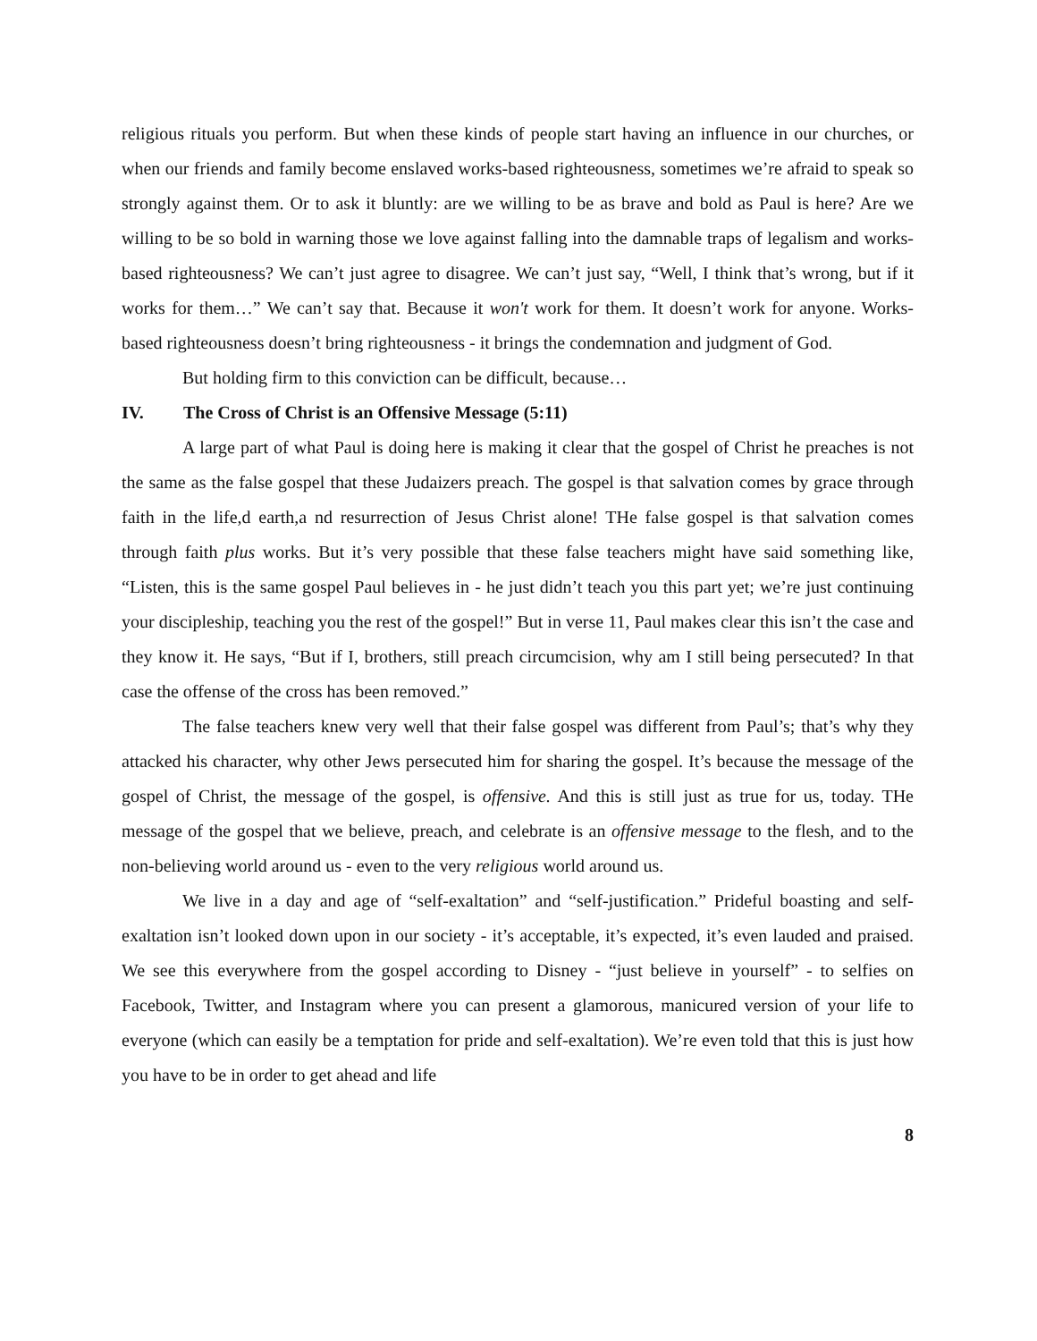religious rituals you perform. But when these kinds of people start having an influence in our churches, or when our friends and family become enslaved works-based righteousness, sometimes we’re afraid to speak so strongly against them. Or to ask it bluntly: are we willing to be as brave and bold as Paul is here? Are we willing to be so bold in warning those we love against falling into the damnable traps of legalism and works-based righteousness? We can’t just agree to disagree. We can’t just say, “Well, I think that’s wrong, but if it works for them…” We can’t say that. Because it won't work for them. It doesn’t work for anyone. Works-based righteousness doesn’t bring righteousness - it brings the condemnation and judgment of God.
But holding firm to this conviction can be difficult, because…
IV. The Cross of Christ is an Offensive Message (5:11)
A large part of what Paul is doing here is making it clear that the gospel of Christ he preaches is not the same as the false gospel that these Judaizers preach. The gospel is that salvation comes by grace through faith in the life,d earth,a nd resurrection of Jesus Christ alone! THe false gospel is that salvation comes through faith plus works. But it’s very possible that these false teachers might have said something like, “Listen, this is the same gospel Paul believes in - he just didn’t teach you this part yet; we’re just continuing your discipleship, teaching you the rest of the gospel!” But in verse 11, Paul makes clear this isn’t the case and they know it. He says, “But if I, brothers, still preach circumcision, why am I still being persecuted? In that case the offense of the cross has been removed.”
The false teachers knew very well that their false gospel was different from Paul’s; that’s why they attacked his character, why other Jews persecuted him for sharing the gospel. It’s because the message of the gospel of Christ, the message of the gospel, is offensive. And this is still just as true for us, today. THe message of the gospel that we believe, preach, and celebrate is an offensive message to the flesh, and to the non-believing world around us - even to the very religious world around us.
We live in a day and age of “self-exaltation” and “self-justification.” Prideful boasting and self-exaltation isn’t looked down upon in our society - it’s acceptable, it’s expected, it’s even lauded and praised. We see this everywhere from the gospel according to Disney - “just believe in yourself” - to selfies on Facebook, Twitter, and Instagram where you can present a glamorous, manicured version of your life to everyone (which can easily be a temptation for pride and self-exaltation). We’re even told that this is just how you have to be in order to get ahead and life
8